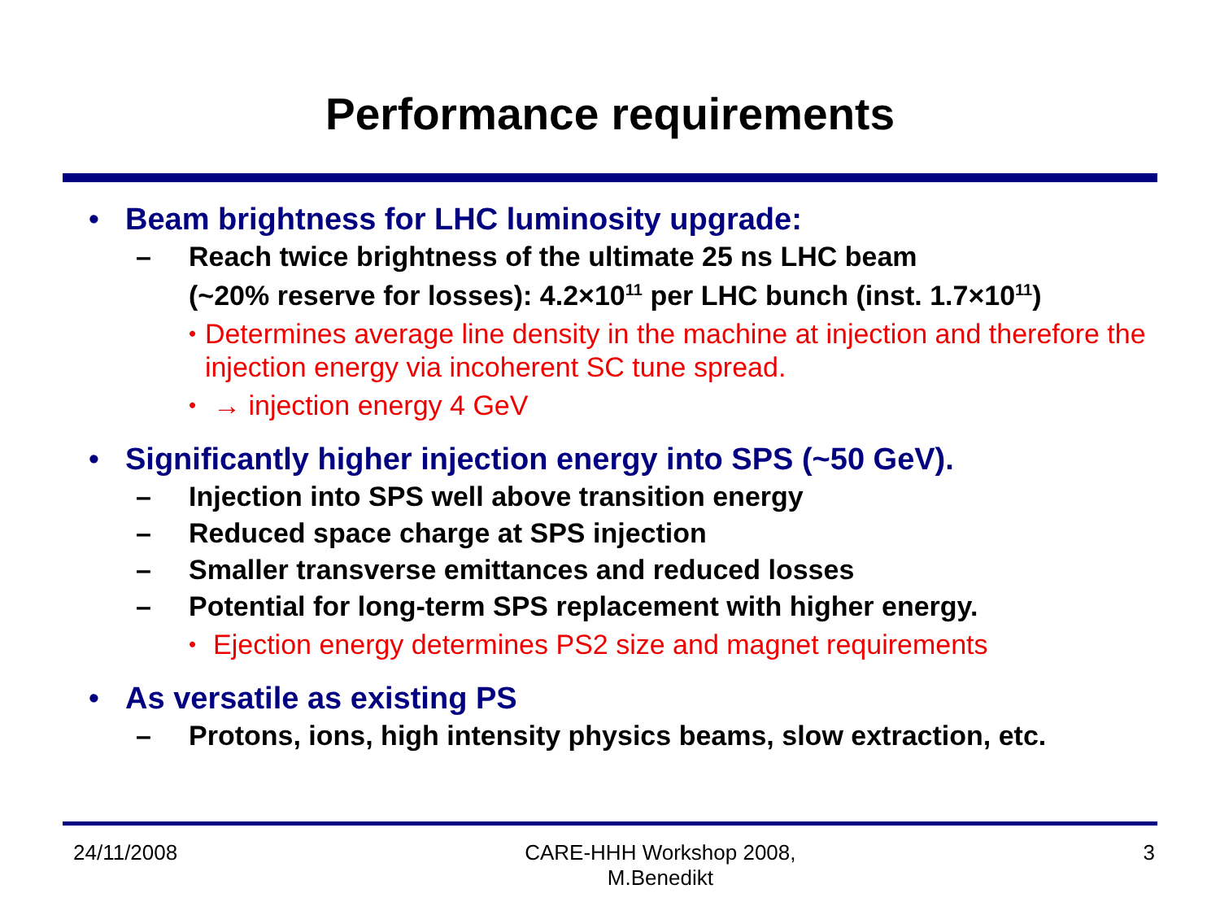Performance requirements
• Beam brightness for LHC luminosity upgrade:
– Reach twice brightness of the ultimate 25 ns LHC beam
(~20% reserve for losses): 4.2×10<sup>11</sup> per LHC bunch (inst. 1.7×10<sup>11</sup>)
• Determines average line density in the machine at injection and therefore the injection energy via incoherent SC tune spread.
• → injection energy 4 GeV
• Significantly higher injection energy into SPS (~50 GeV).
– Injection into SPS well above transition energy
– Reduced space charge at SPS injection
– Smaller transverse emittances and reduced losses
– Potential for long-term SPS replacement with higher energy.
• Ejection energy determines PS2 size and magnet requirements
• As versatile as existing PS
– Protons, ions, high intensity physics beams, slow extraction, etc.
24/11/2008 CARE-HHH Workshop 2008,
M.Benedikt
3